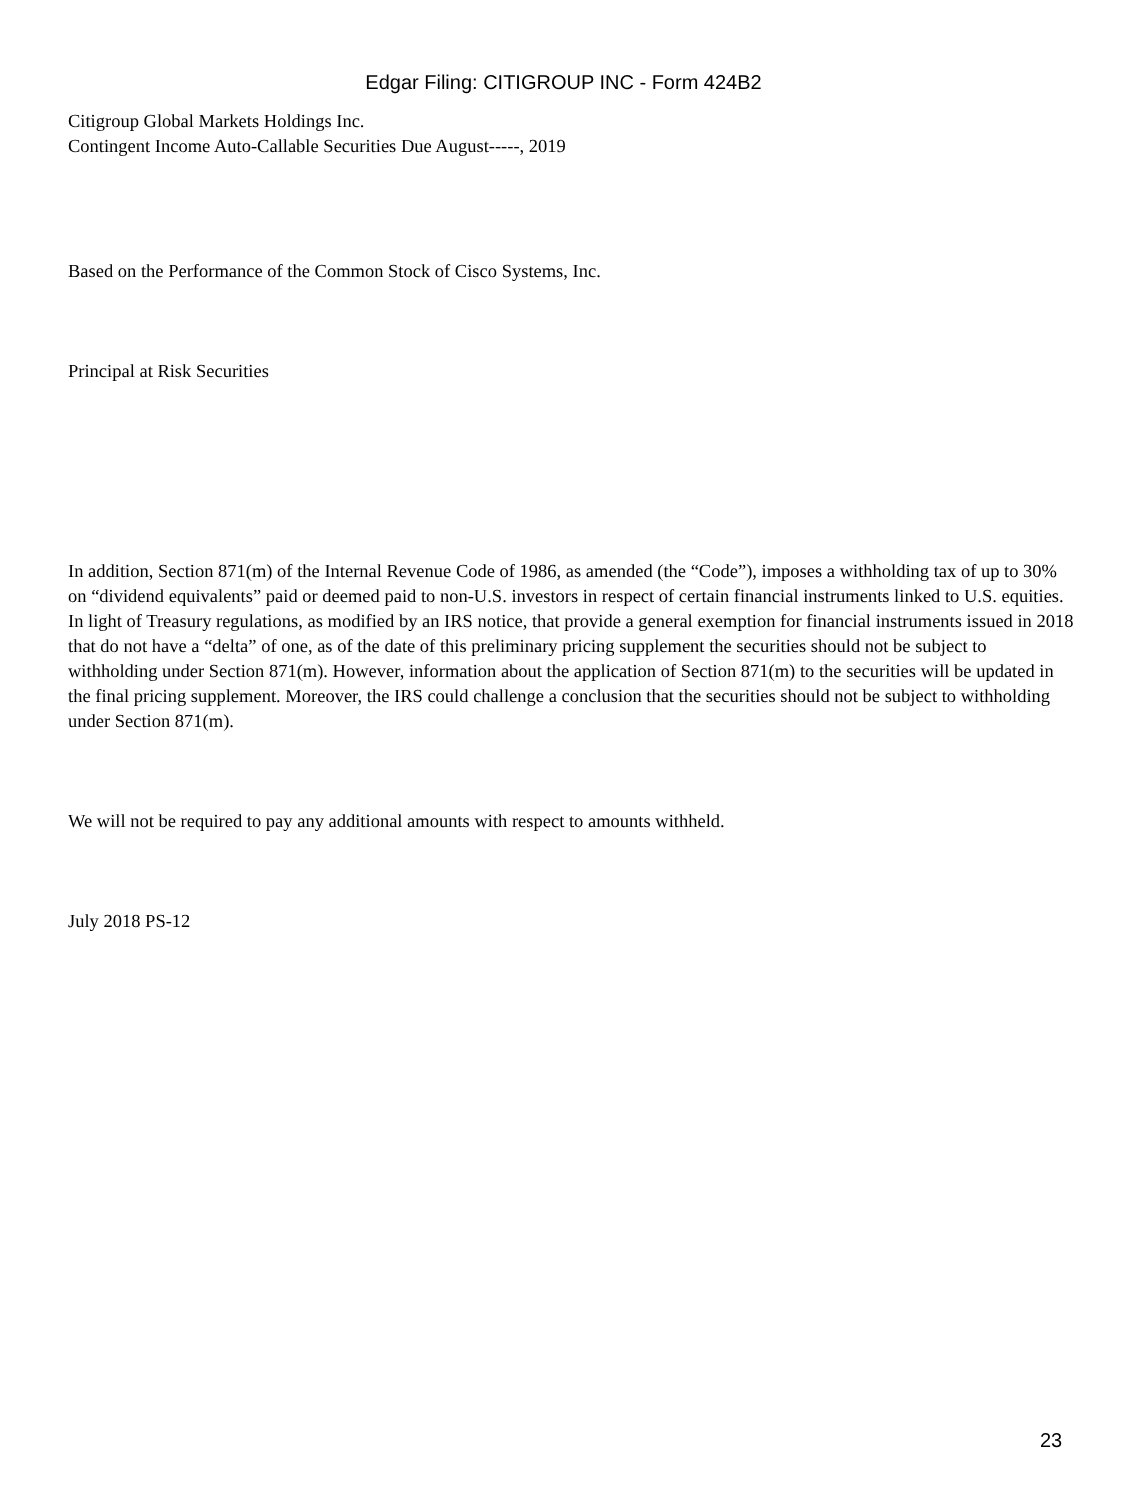Edgar Filing: CITIGROUP INC - Form 424B2
Citigroup Global Markets Holdings Inc.
Contingent Income Auto-Callable Securities Due August-----, 2019
Based on the Performance of the Common Stock of Cisco Systems, Inc.
Principal at Risk Securities
In addition, Section 871(m) of the Internal Revenue Code of 1986, as amended (the “Code”), imposes a withholding tax of up to 30% on “dividend equivalents” paid or deemed paid to non-U.S. investors in respect of certain financial instruments linked to U.S. equities. In light of Treasury regulations, as modified by an IRS notice, that provide a general exemption for financial instruments issued in 2018 that do not have a “delta” of one, as of the date of this preliminary pricing supplement the securities should not be subject to withholding under Section 871(m). However, information about the application of Section 871(m) to the securities will be updated in the final pricing supplement. Moreover, the IRS could challenge a conclusion that the securities should not be subject to withholding under Section 871(m).
We will not be required to pay any additional amounts with respect to amounts withheld.
July 2018 PS-12
23